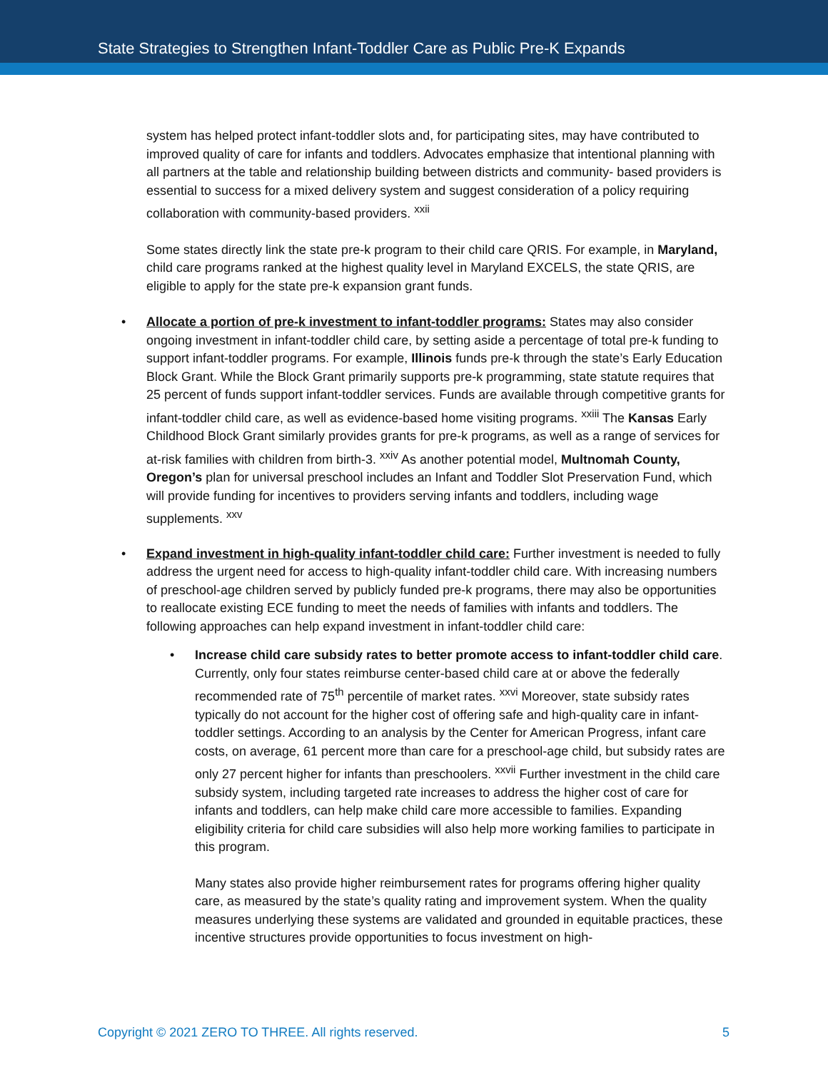State Strategies to Strengthen Infant-Toddler Care as Public Pre-K Expands
system has helped protect infant-toddler slots and, for participating sites, may have contributed to improved quality of care for infants and toddlers. Advocates emphasize that intentional planning with all partners at the table and relationship building between districts and community- based providers is essential to success for a mixed delivery system and suggest consideration of a policy requiring collaboration with community-based providers. <sup>xxii</sup>
Some states directly link the state pre-k program to their child care QRIS. For example, in Maryland, child care programs ranked at the highest quality level in Maryland EXCELS, the state QRIS, are eligible to apply for the state pre-k expansion grant funds.
• Allocate a portion of pre-k investment to infant-toddler programs: States may also consider ongoing investment in infant-toddler child care, by setting aside a percentage of total pre-k funding to support infant-toddler programs. For example, Illinois funds pre-k through the state’s Early Education Block Grant. While the Block Grant primarily supports pre-k programming, state statute requires that 25 percent of funds support infant-toddler services. Funds are available through competitive grants for infant-toddler child care, as well as evidence-based home visiting programs. <sup>xxiii</sup> The Kansas Early Childhood Block Grant similarly provides grants for pre-k programs, as well as a range of services for at-risk families with children from birth-3. <sup>xxiv</sup> As another potential model, Multnomah County, Oregon’s plan for universal preschool includes an Infant and Toddler Slot Preservation Fund, which will provide funding for incentives to providers serving infants and toddlers, including wage supplements. <sup>xxv</sup>
• Expand investment in high-quality infant-toddler child care: Further investment is needed to fully address the urgent need for access to high-quality infant-toddler child care. With increasing numbers of preschool-age children served by publicly funded pre-k programs, there may also be opportunities to reallocate existing ECE funding to meet the needs of families with infants and toddlers. The following approaches can help expand investment in infant-toddler child care:
• Increase child care subsidy rates to better promote access to infant-toddler child care. Currently, only four states reimburse center-based child care at or above the federally recommended rate of 75<sup>th</sup> percentile of market rates. <sup>xxvi</sup> Moreover, state subsidy rates typically do not account for the higher cost of offering safe and high-quality care in infant-toddler settings. According to an analysis by the Center for American Progress, infant care costs, on average, 61 percent more than care for a preschool-age child, but subsidy rates are only 27 percent higher for infants than preschoolers. <sup>xxvii</sup> Further investment in the child care subsidy system, including targeted rate increases to address the higher cost of care for infants and toddlers, can help make child care more accessible to families. Expanding eligibility criteria for child care subsidies will also help more working families to participate in this program.
Many states also provide higher reimbursement rates for programs offering higher quality care, as measured by the state’s quality rating and improvement system. When the quality measures underlying these systems are validated and grounded in equitable practices, these incentive structures provide opportunities to focus investment on high-
Copyright © 2021 ZERO TO THREE. All rights reserved. 5